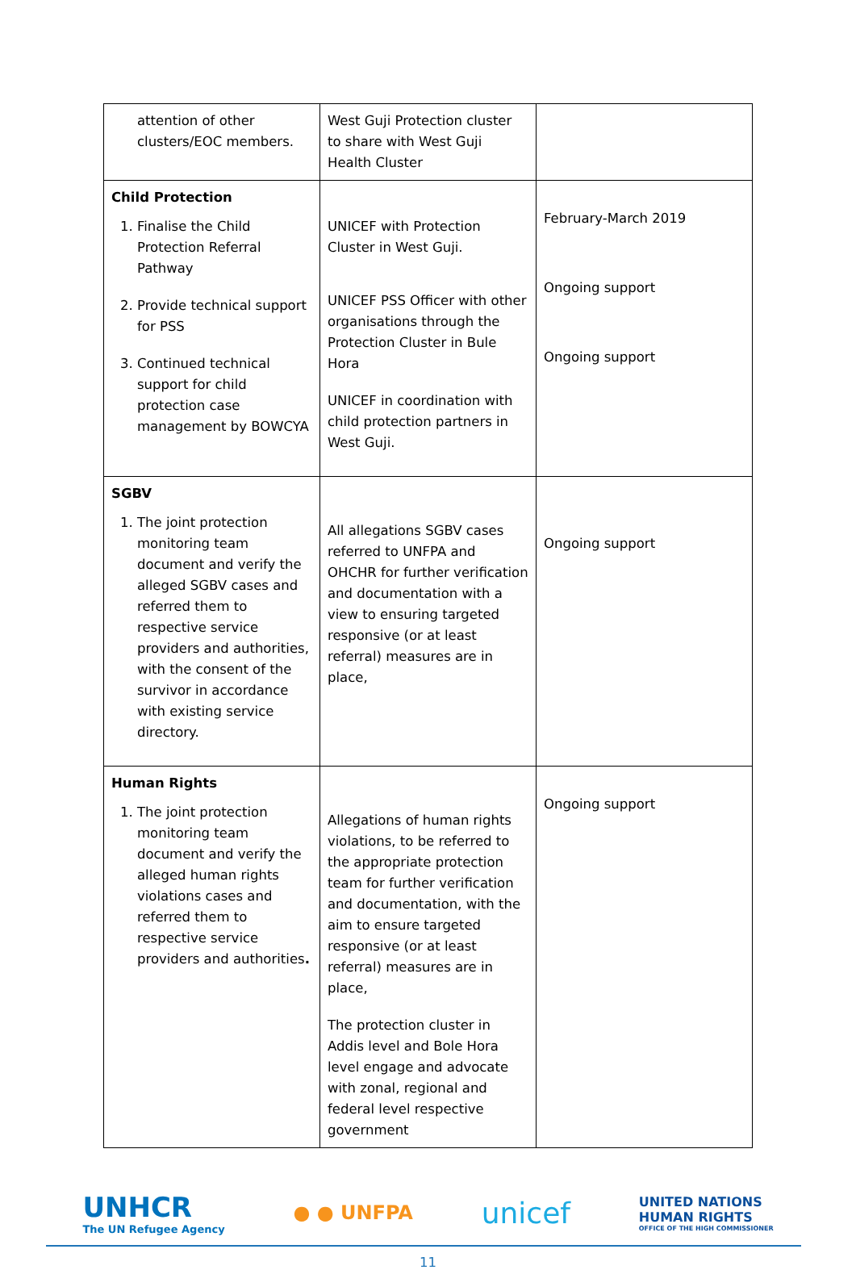| attention of other clusters/EOC members. | West Guji Protection cluster to share with West Guji Health Cluster | |
| Child Protection 1. Finalise the Child Protection Referral Pathway 2. Provide technical support for PSS 3. Continued technical support for child protection case management by BOWCYA | UNICEF with Protection Cluster in West Guji. UNICEF PSS Officer with other organisations through the Protection Cluster in Bule Hora UNICEF in coordination with child protection partners in West Guji. | February-March 2019 Ongoing support Ongoing support |
| SGBV 1. The joint protection monitoring team document and verify the alleged SGBV cases and referred them to respective service providers and authorities, with the consent of the survivor in accordance with existing service directory. | All allegations SGBV cases referred to UNFPA and OHCHR for further verification and documentation with a view to ensuring targeted responsive (or at least referral) measures are in place, | Ongoing support |
| Human Rights 1. The joint protection monitoring team document and verify the alleged human rights violations cases and referred them to respective service providers and authorities . | Allegations of human rights violations, to be referred to the appropriate protection team for further verification and documentation, with the aim to ensure targeted responsive (or at least referral) measures are in place, The protection cluster in Addis level and Bole Hora level engage and advocate with zonal, regional and federal level respective government | Ongoing support |
UNHCR
The UN Refugee Agency
● ● UNFPA
unicef
UNITED NATIONS
HUMAN RIGHTS
OFFICE OF THE HIGH COMMISSIONER
11